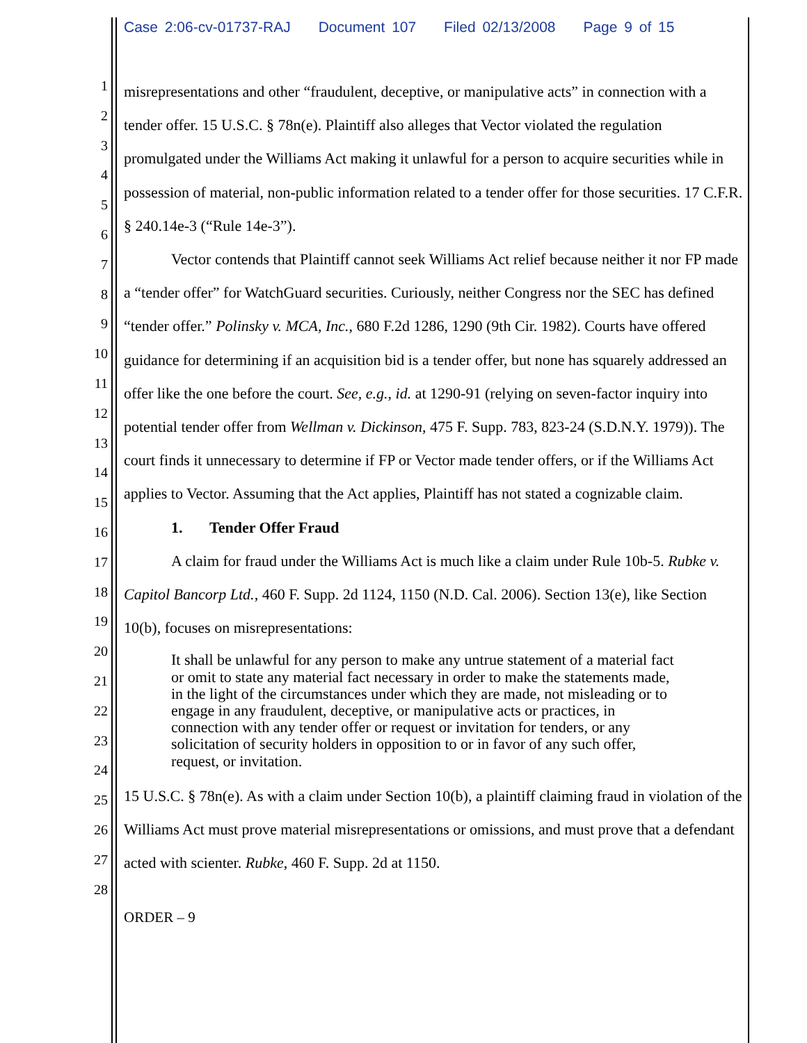Case 2:06-cv-01737-RAJ Document 107 Filed 02/13/2008 Page 9 of 15
1
2
3
4
5
6
7
8
9
10
11
12
13
14
15
16
17
18
19
20
21
22
23
24
25
26
27
28
misrepresentations and other “fraudulent, deceptive, or manipulative acts” in connection with a tender offer. 15 U.S.C. § 78n(e). Plaintiff also alleges that Vector violated the regulation promulgated under the Williams Act making it unlawful for a person to acquire securities while in possession of material, non-public information related to a tender offer for those securities. 17 C.F.R. § 240.14e-3 (“Rule 14e-3”).
Vector contends that Plaintiff cannot seek Williams Act relief because neither it nor FP made a “tender offer” for WatchGuard securities. Curiously, neither Congress nor the SEC has defined “tender offer.” Polinsky v. MCA, Inc., 680 F.2d 1286, 1290 (9th Cir. 1982). Courts have offered guidance for determining if an acquisition bid is a tender offer, but none has squarely addressed an offer like the one before the court. See, e.g., id. at 1290-91 (relying on seven-factor inquiry into potential tender offer from Wellman v. Dickinson, 475 F. Supp. 783, 823-24 (S.D.N.Y. 1979)). The court finds it unnecessary to determine if FP or Vector made tender offers, or if the Williams Act applies to Vector. Assuming that the Act applies, Plaintiff has not stated a cognizable claim.
1. Tender Offer Fraud
A claim for fraud under the Williams Act is much like a claim under Rule 10b-5. Rubke v. Capitol Bancorp Ltd., 460 F. Supp. 2d 1124, 1150 (N.D. Cal. 2006). Section 13(e), like Section 10(b), focuses on misrepresentations:
It shall be unlawful for any person to make any untrue statement of a material fact or omit to state any material fact necessary in order to make the statements made, in the light of the circumstances under which they are made, not misleading or to engage in any fraudulent, deceptive, or manipulative acts or practices, in connection with any tender offer or request or invitation for tenders, or any solicitation of security holders in opposition to or in favor of any such offer, request, or invitation.
15 U.S.C. § 78n(e). As with a claim under Section 10(b), a plaintiff claiming fraud in violation of the Williams Act must prove material misrepresentations or omissions, and must prove that a defendant acted with scienter. Rubke, 460 F. Supp. 2d at 1150.
ORDER – 9